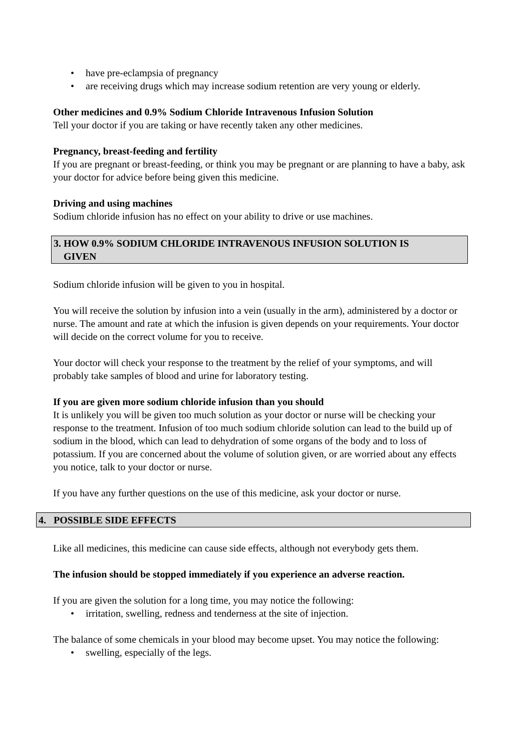• have pre-eclampsia of pregnancy
• are receiving drugs which may increase sodium retention are very young or elderly.
Other medicines and 0.9% Sodium Chloride Intravenous Infusion Solution
Tell your doctor if you are taking or have recently taken any other medicines.
Pregnancy, breast-feeding and fertility
If you are pregnant or breast-feeding, or think you may be pregnant or are planning to have a baby, ask your doctor for advice before being given this medicine.
Driving and using machines
Sodium chloride infusion has no effect on your ability to drive or use machines.
3. HOW 0.9% SODIUM CHLORIDE INTRAVENOUS INFUSION SOLUTION IS
GIVEN
Sodium chloride infusion will be given to you in hospital.
You will receive the solution by infusion into a vein (usually in the arm), administered by a doctor or nurse. The amount and rate at which the infusion is given depends on your requirements. Your doctor will decide on the correct volume for you to receive.
Your doctor will check your response to the treatment by the relief of your symptoms, and will probably take samples of blood and urine for laboratory testing.
If you are given more sodium chloride infusion than you should
It is unlikely you will be given too much solution as your doctor or nurse will be checking your response to the treatment. Infusion of too much sodium chloride solution can lead to the build up of sodium in the blood, which can lead to dehydration of some organs of the body and to loss of potassium. If you are concerned about the volume of solution given, or are worried about any effects you notice, talk to your doctor or nurse.
If you have any further questions on the use of this medicine, ask your doctor or nurse.
4. POSSIBLE SIDE EFFECTS
Like all medicines, this medicine can cause side effects, although not everybody gets them.
The infusion should be stopped immediately if you experience an adverse reaction.
If you are given the solution for a long time, you may notice the following:
• irritation, swelling, redness and tenderness at the site of injection.
The balance of some chemicals in your blood may become upset. You may notice the following:
• swelling, especially of the legs.